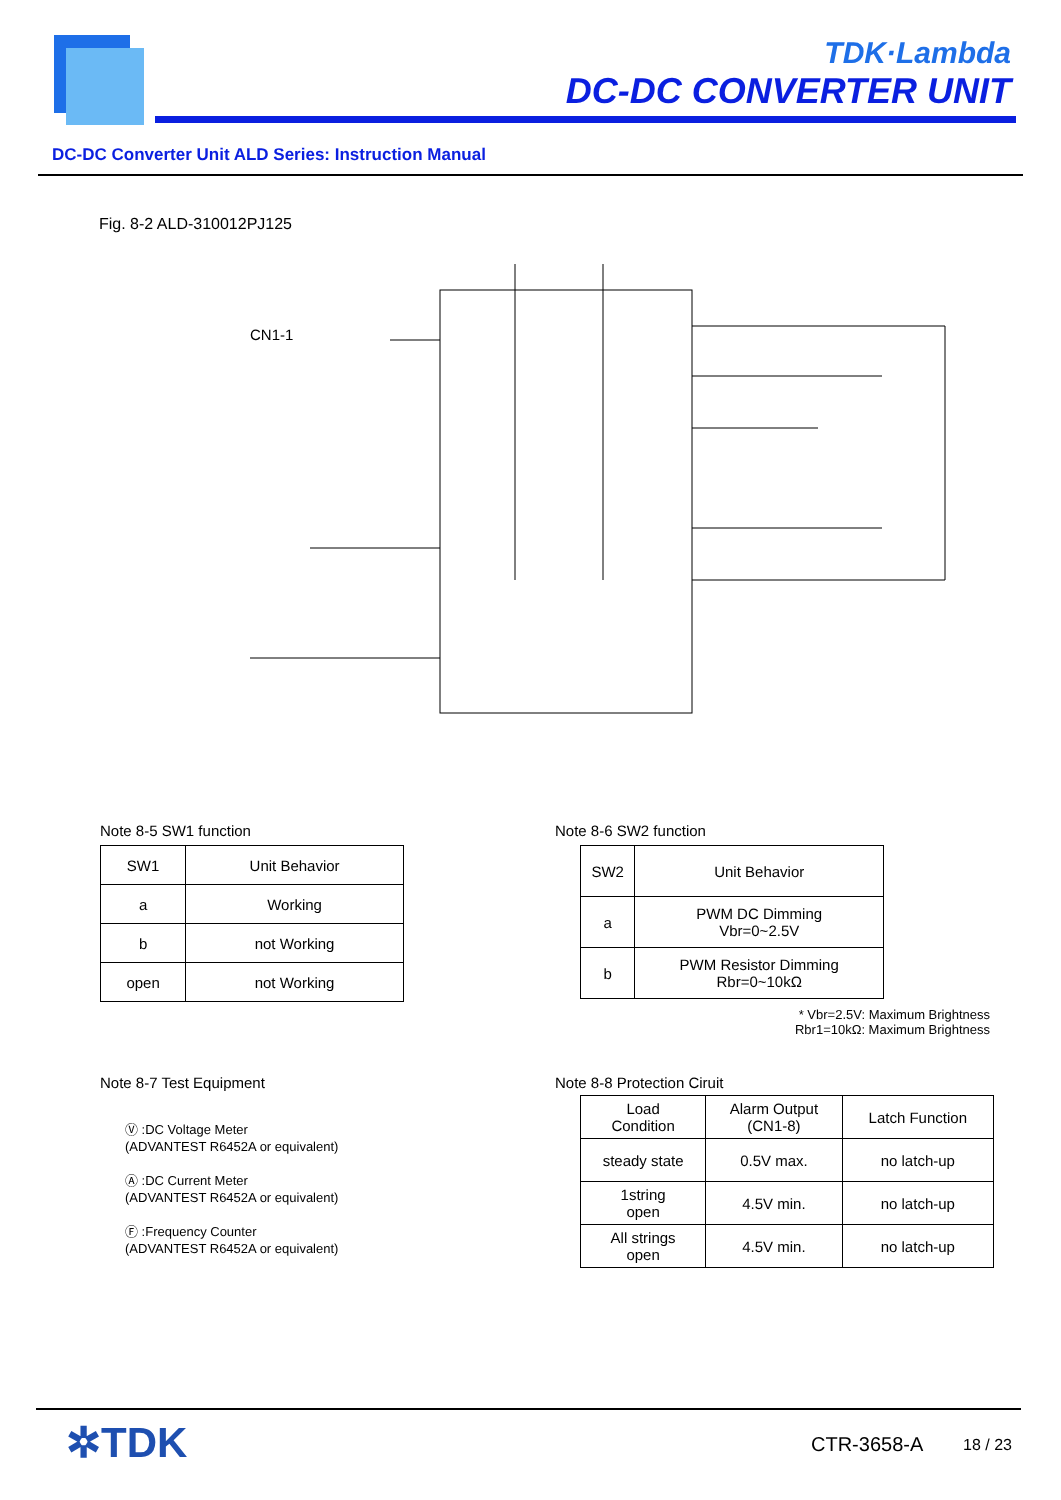TDK·Lambda
DC-DC CONVERTER UNIT
DC-DC Converter Unit ALD Series: Instruction Manual
Fig. 8-2 ALD-310012PJ125
CN1-1
Note 8-5 SW1 function
| SW1 | Unit Behavior |
| a | Working |
| b | not Working |
| open | not Working |
Note 8-6 SW2 function
| SW2 | Unit Behavior |
| a | PWM DC Dimming Vbr=0~2.5V |
| b | PWM Resistor Dimming Rbr=0~10kΩ |
* Vbr=2.5V: Maximum Brightness
Rbr1=10kΩ: Maximum Brightness
Note 8-7 Test Equipment
Ⓥ :DC Voltage Meter
(ADVANTEST R6452A or equivalent)
Ⓐ :DC Current Meter
(ADVANTEST R6452A or equivalent)
Ⓕ :Frequency Counter
(ADVANTEST R6452A or equivalent)
Note 8-8 Protection Ciruit
| Load Condition | Alarm Output (CN1-8) | Latch Function |
| steady state | 0.5V max. | no latch-up |
| 1string open | 4.5V min. | no latch-up |
| All strings open | 4.5V min. | no latch-up |
✲TDK CTR-3658-A 18 / 23